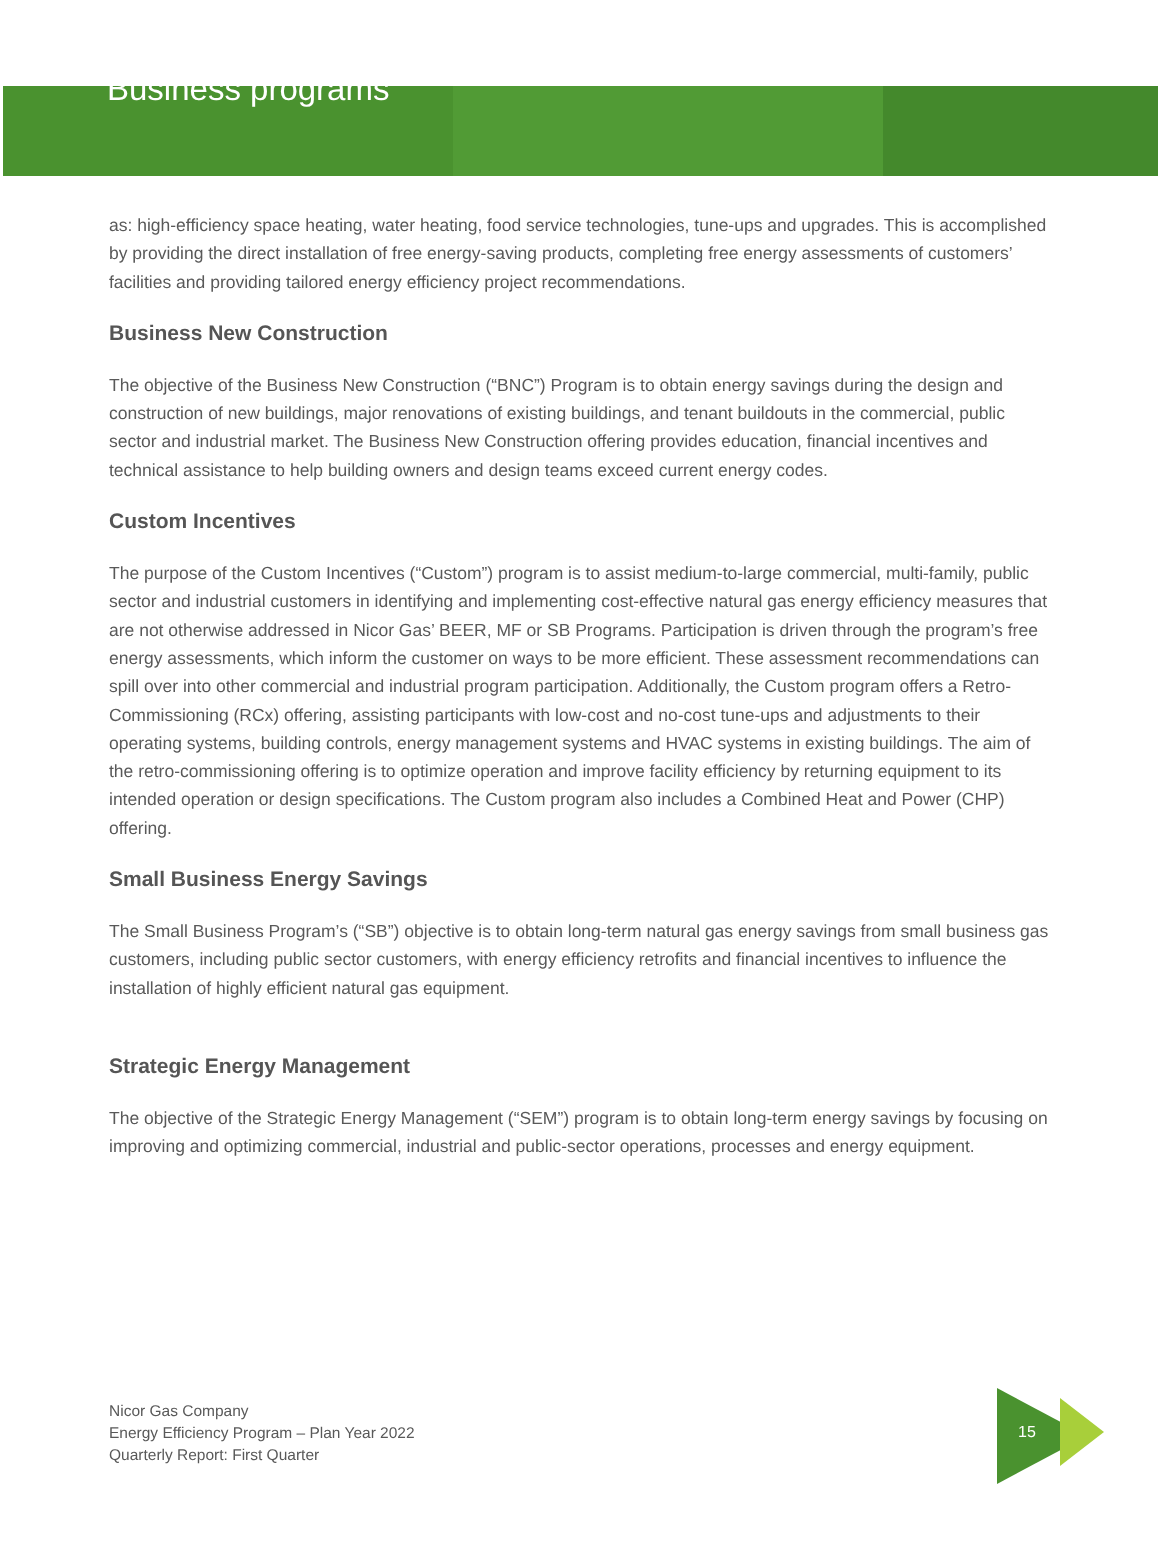Business programs
as: high-efficiency space heating, water heating, food service technologies, tune-ups and upgrades. This is accomplished by providing the direct installation of free energy-saving products, completing free energy assessments of customers’ facilities and providing tailored energy efficiency project recommendations.
Business New Construction
The objective of the Business New Construction (“BNC”) Program is to obtain energy savings during the design and construction of new buildings, major renovations of existing buildings, and tenant buildouts in the commercial, public sector and industrial market. The Business New Construction offering provides education, financial incentives and technical assistance to help building owners and design teams exceed current energy codes.
Custom Incentives
The purpose of the Custom Incentives (“Custom”) program is to assist medium-to-large commercial, multi-family, public sector and industrial customers in identifying and implementing cost-effective natural gas energy efficiency measures that are not otherwise addressed in Nicor Gas’ BEER, MF or SB Programs. Participation is driven through the program’s free energy assessments, which inform the customer on ways to be more efficient. These assessment recommendations can spill over into other commercial and industrial program participation. Additionally, the Custom program offers a Retro-Commissioning (RCx) offering, assisting participants with low-cost and no-cost tune-ups and adjustments to their operating systems, building controls, energy management systems and HVAC systems in existing buildings. The aim of the retro-commissioning offering is to optimize operation and improve facility efficiency by returning equipment to its intended operation or design specifications. The Custom program also includes a Combined Heat and Power (CHP) offering.
Small Business Energy Savings
The Small Business Program’s (“SB”) objective is to obtain long-term natural gas energy savings from small business gas customers, including public sector customers, with energy efficiency retrofits and financial incentives to influence the installation of highly efficient natural gas equipment.
Strategic Energy Management
The objective of the Strategic Energy Management (“SEM”) program is to obtain long-term energy savings by focusing on improving and optimizing commercial, industrial and public-sector operations, processes and energy equipment.
Nicor Gas Company
Energy Efficiency Program – Plan Year 2022
Quarterly Report: First Quarter
15